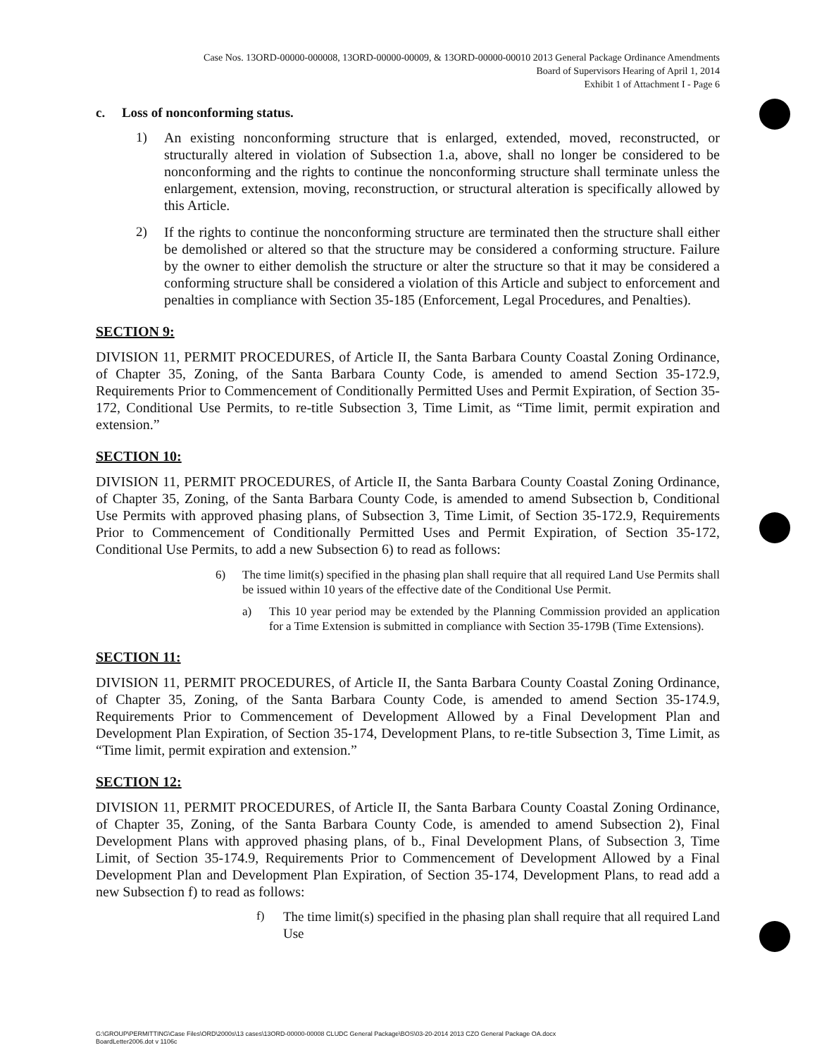Case Nos. 13ORD-00000-000008, 13ORD-00000-00009, & 13ORD-00000-00010 2013 General Package Ordinance Amendments
Board of Supervisors Hearing of April 1, 2014
Exhibit 1 of Attachment I - Page 6
c. Loss of nonconforming status.
1)
An existing nonconforming structure that is enlarged, extended, moved, reconstructed, or structurally altered in violation of Subsection 1.a, above, shall no longer be considered to be nonconforming and the rights to continue the nonconforming structure shall terminate unless the enlargement, extension, moving, reconstruction, or structural alteration is specifically allowed by this Article.
2)
If the rights to continue the nonconforming structure are terminated then the structure shall either be demolished or altered so that the structure may be considered a conforming structure. Failure by the owner to either demolish the structure or alter the structure so that it may be considered a conforming structure shall be considered a violation of this Article and subject to enforcement and penalties in compliance with Section 35-185 (Enforcement, Legal Procedures, and Penalties).
SECTION 9:
DIVISION 11, PERMIT PROCEDURES, of Article II, the Santa Barbara County Coastal Zoning Ordinance, of Chapter 35, Zoning, of the Santa Barbara County Code, is amended to amend Section 35-172.9, Requirements Prior to Commencement of Conditionally Permitted Uses and Permit Expiration, of Section 35-172, Conditional Use Permits, to re-title Subsection 3, Time Limit, as “Time limit, permit expiration and extension.”
SECTION 10:
DIVISION 11, PERMIT PROCEDURES, of Article II, the Santa Barbara County Coastal Zoning Ordinance, of Chapter 35, Zoning, of the Santa Barbara County Code, is amended to amend Subsection b, Conditional Use Permits with approved phasing plans, of Subsection 3, Time Limit, of Section 35-172.9, Requirements Prior to Commencement of Conditionally Permitted Uses and Permit Expiration, of Section 35-172, Conditional Use Permits, to add a new Subsection 6) to read as follows:
6)
The time limit(s) specified in the phasing plan shall require that all required Land Use Permits shall be issued within 10 years of the effective date of the Conditional Use Permit.
a)
This 10 year period may be extended by the Planning Commission provided an application for a Time Extension is submitted in compliance with Section 35-179B (Time Extensions).
SECTION 11:
DIVISION 11, PERMIT PROCEDURES, of Article II, the Santa Barbara County Coastal Zoning Ordinance, of Chapter 35, Zoning, of the Santa Barbara County Code, is amended to amend Section 35-174.9, Requirements Prior to Commencement of Development Allowed by a Final Development Plan and Development Plan Expiration, of Section 35-174, Development Plans, to re-title Subsection 3, Time Limit, as “Time limit, permit expiration and extension.”
SECTION 12:
DIVISION 11, PERMIT PROCEDURES, of Article II, the Santa Barbara County Coastal Zoning Ordinance, of Chapter 35, Zoning, of the Santa Barbara County Code, is amended to amend Subsection 2), Final Development Plans with approved phasing plans, of b., Final Development Plans, of Subsection 3, Time Limit, of Section 35-174.9, Requirements Prior to Commencement of Development Allowed by a Final Development Plan and Development Plan Expiration, of Section 35-174, Development Plans, to read add a new Subsection f) to read as follows:
f)
The time limit(s) specified in the phasing plan shall require that all required Land Use
G:\GROUP\PERMITTING\Case Files\ORD\2000s\13 cases\13ORD-00000-00008 CLUDC General Package\BOS\03-20-2014 2013 CZO General Package OA.docx
BoardLetter2006.dot v 1106c